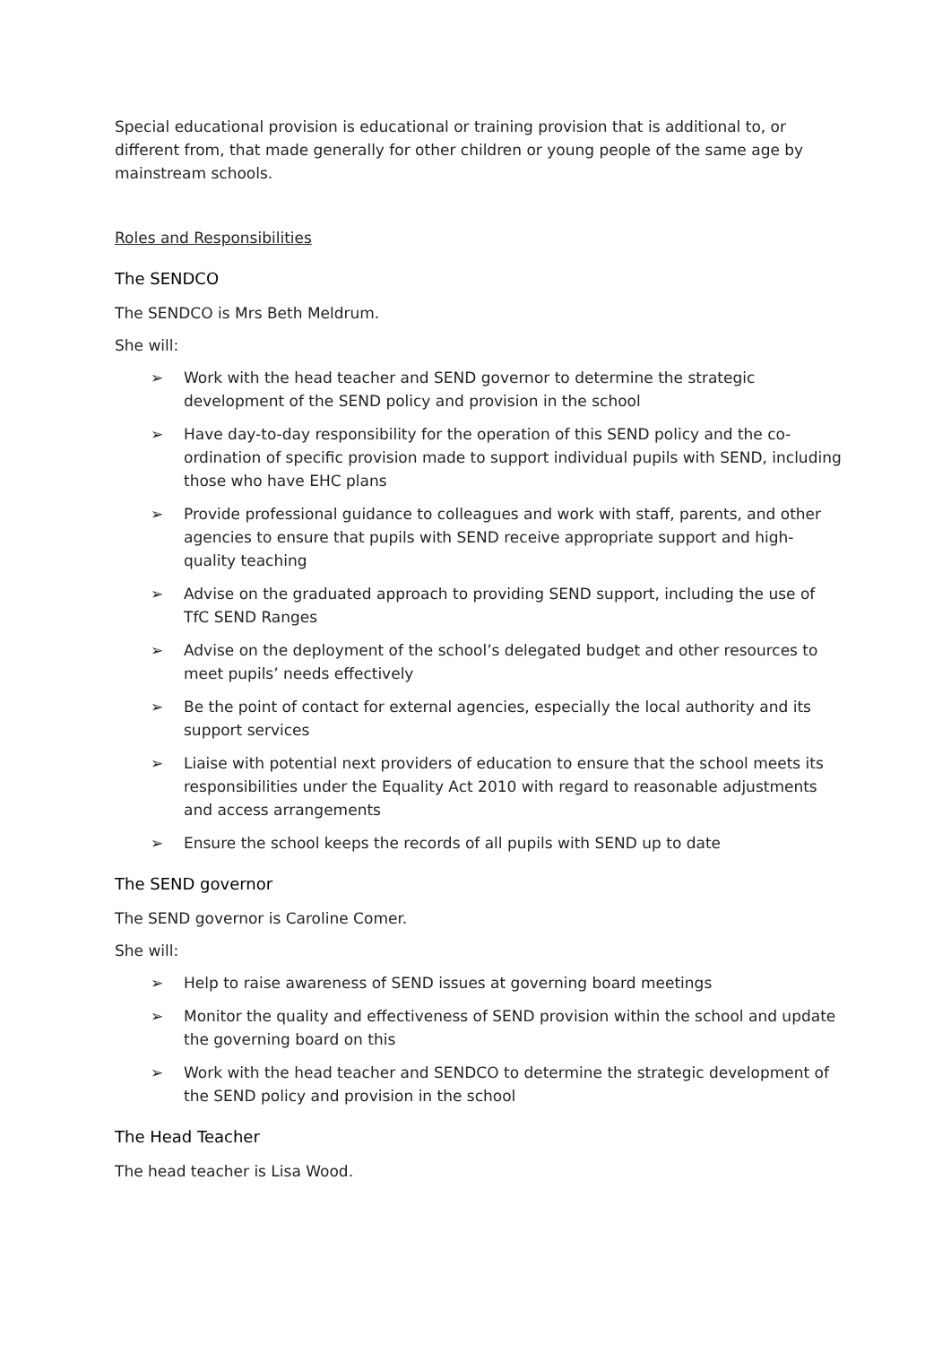Special educational provision is educational or training provision that is additional to, or different from, that made generally for other children or young people of the same age by mainstream schools.
Roles and Responsibilities
The SENDCO
The SENDCO is Mrs Beth Meldrum.
She will:
➢ Work with the head teacher and SEND governor to determine the strategic development of the SEND policy and provision in the school
➢ Have day-to-day responsibility for the operation of this SEND policy and the co-ordination of specific provision made to support individual pupils with SEND, including those who have EHC plans
➢ Provide professional guidance to colleagues and work with staff, parents, and other agencies to ensure that pupils with SEND receive appropriate support and high-quality teaching
➢ Advise on the graduated approach to providing SEND support, including the use of TfC SEND Ranges
➢ Advise on the deployment of the school’s delegated budget and other resources to meet pupils’ needs effectively
➢ Be the point of contact for external agencies, especially the local authority and its support services
➢ Liaise with potential next providers of education to ensure that the school meets its responsibilities under the Equality Act 2010 with regard to reasonable adjustments and access arrangements
➢ Ensure the school keeps the records of all pupils with SEND up to date
The SEND governor
The SEND governor is Caroline Comer.
She will:
➢ Help to raise awareness of SEND issues at governing board meetings
➢ Monitor the quality and effectiveness of SEND provision within the school and update the governing board on this
➢ Work with the head teacher and SENDCO to determine the strategic development of the SEND policy and provision in the school
The Head Teacher
The head teacher is Lisa Wood.